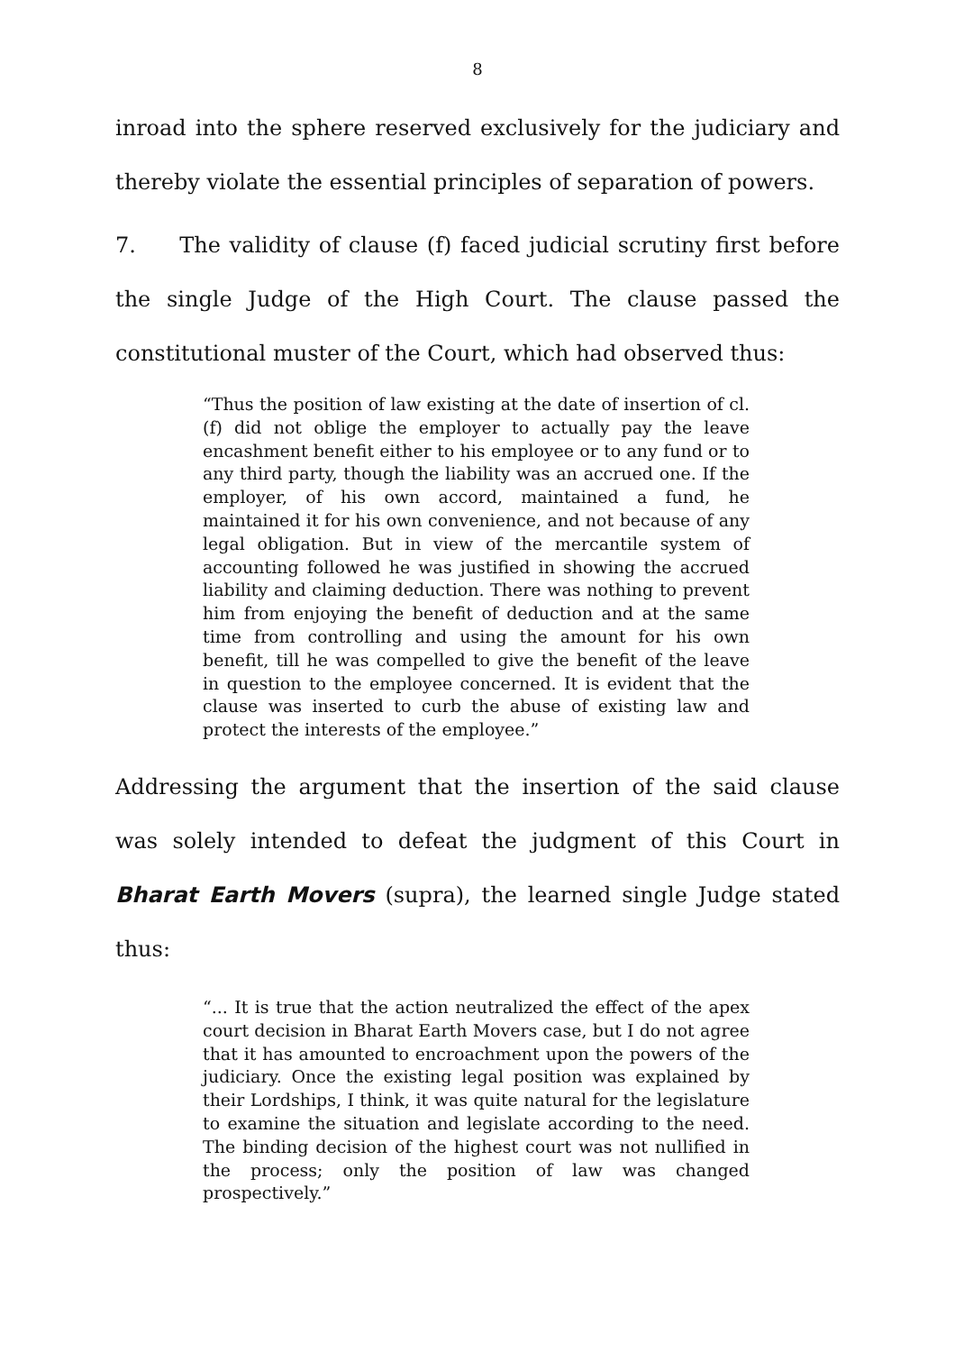8
inroad into the sphere reserved exclusively for the judiciary and thereby violate the essential principles of separation of powers.
7. The validity of clause (f) faced judicial scrutiny first before the single Judge of the High Court. The clause passed the constitutional muster of the Court, which had observed thus:
“Thus the position of law existing at the date of insertion of cl. (f) did not oblige the employer to actually pay the leave encashment benefit either to his employee or to any fund or to any third party, though the liability was an accrued one. If the employer, of his own accord, maintained a fund, he maintained it for his own convenience, and not because of any legal obligation. But in view of the mercantile system of accounting followed he was justified in showing the accrued liability and claiming deduction. There was nothing to prevent him from enjoying the benefit of deduction and at the same time from controlling and using the amount for his own benefit, till he was compelled to give the benefit of the leave in question to the employee concerned. It is evident that the clause was inserted to curb the abuse of existing law and protect the interests of the employee.”
Addressing the argument that the insertion of the said clause was solely intended to defeat the judgment of this Court in Bharat Earth Movers (supra), the learned single Judge stated thus:
“... It is true that the action neutralized the effect of the apex court decision in Bharat Earth Movers case, but I do not agree that it has amounted to encroachment upon the powers of the judiciary. Once the existing legal position was explained by their Lordships, I think, it was quite natural for the legislature to examine the situation and legislate according to the need. The binding decision of the highest court was not nullified in the process; only the position of law was changed prospectively.”